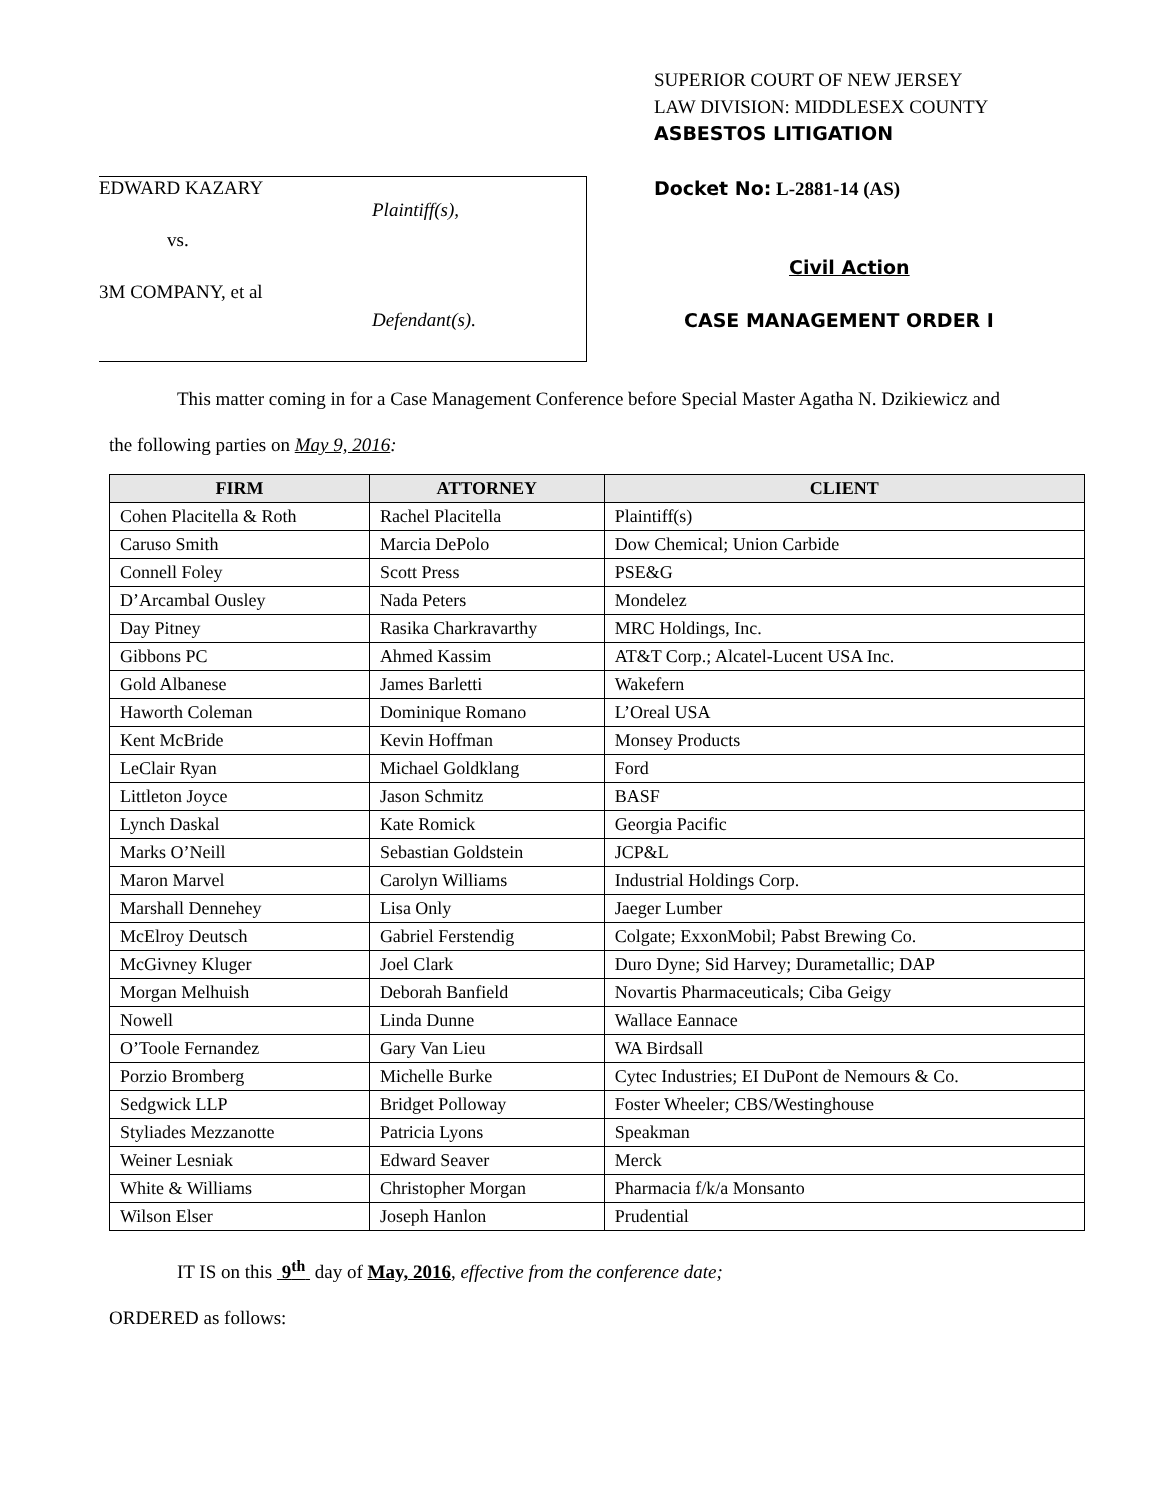EDWARD KAZARY
Plaintiff(s),
vs.
3M COMPANY, et al
Defendant(s).
SUPERIOR COURT OF NEW JERSEY
LAW DIVISION: MIDDLESEX COUNTY
ASBESTOS LITIGATION
Docket No: L-2881-14 (AS)
Civil Action
CASE MANAGEMENT ORDER I
This matter coming in for a Case Management Conference before Special Master Agatha N. Dzikiewicz and
the following parties on May 9, 2016:
| FIRM | ATTORNEY | CLIENT |
| --- | --- | --- |
| Cohen Placitella & Roth | Rachel Placitella | Plaintiff(s) |
| Caruso Smith | Marcia DePolo | Dow Chemical; Union Carbide |
| Connell Foley | Scott Press | PSE&G |
| D’Arcambal Ousley | Nada Peters | Mondelez |
| Day Pitney | Rasika Charkravarthy | MRC Holdings, Inc. |
| Gibbons PC | Ahmed Kassim | AT&T Corp.; Alcatel-Lucent USA Inc. |
| Gold Albanese | James Barletti | Wakefern |
| Haworth Coleman | Dominique Romano | L’Oreal USA |
| Kent McBride | Kevin Hoffman | Monsey Products |
| LeClair Ryan | Michael Goldklang | Ford |
| Littleton Joyce | Jason Schmitz | BASF |
| Lynch Daskal | Kate Romick | Georgia Pacific |
| Marks O’Neill | Sebastian Goldstein | JCP&L |
| Maron Marvel | Carolyn Williams | Industrial Holdings Corp. |
| Marshall Dennehey | Lisa Only | Jaeger Lumber |
| McElroy Deutsch | Gabriel Ferstendig | Colgate; ExxonMobil; Pabst Brewing Co. |
| McGivney Kluger | Joel Clark | Duro Dyne; Sid Harvey; Durametallic; DAP |
| Morgan Melhuish | Deborah Banfield | Novartis Pharmaceuticals; Ciba Geigy |
| Nowell | Linda Dunne | Wallace Eannace |
| O’Toole Fernandez | Gary Van Lieu | WA Birdsall |
| Porzio Bromberg | Michelle Burke | Cytec Industries; EI DuPont de Nemours & Co. |
| Sedgwick LLP | Bridget Polloway | Foster Wheeler; CBS/Westinghouse |
| Styliades Mezzanotte | Patricia Lyons | Speakman |
| Weiner Lesniak | Edward Seaver | Merck |
| White & Williams | Christopher Morgan | Pharmacia f/k/a Monsanto |
| Wilson Elser | Joseph Hanlon | Prudential |
IT IS on this 9<sup>th</sup> day of May, 2016, effective from the conference date;
ORDERED as follows: